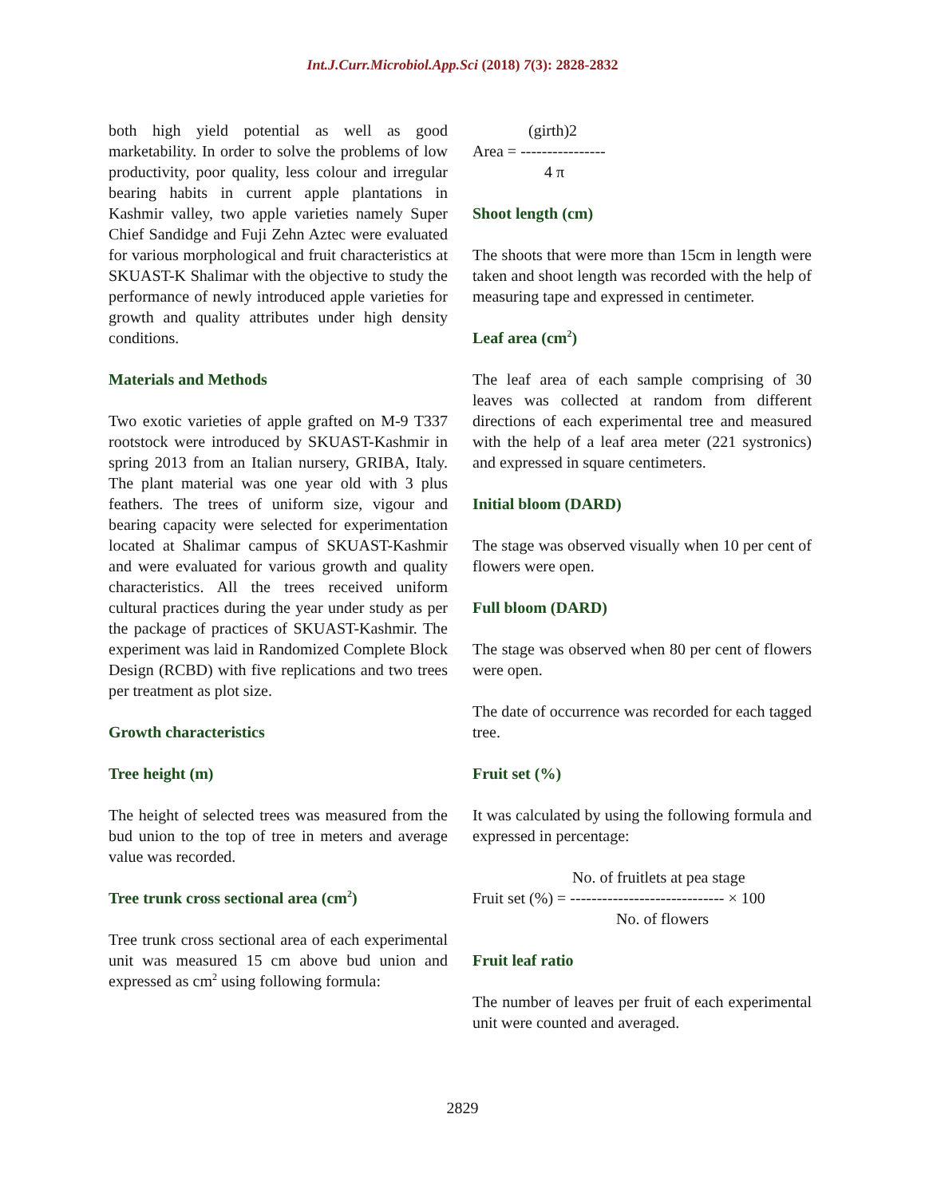Int.J.Curr.Microbiol.App.Sci (2018) 7(3): 2828-2832
both high yield potential as well as good marketability. In order to solve the problems of low productivity, poor quality, less colour and irregular bearing habits in current apple plantations in Kashmir valley, two apple varieties namely Super Chief Sandidge and Fuji Zehn Aztec were evaluated for various morphological and fruit characteristics at SKUAST-K Shalimar with the objective to study the performance of newly introduced apple varieties for growth and quality attributes under high density conditions.
Materials and Methods
Two exotic varieties of apple grafted on M-9 T337 rootstock were introduced by SKUAST-Kashmir in spring 2013 from an Italian nursery, GRIBA, Italy. The plant material was one year old with 3 plus feathers. The trees of uniform size, vigour and bearing capacity were selected for experimentation located at Shalimar campus of SKUAST-Kashmir and were evaluated for various growth and quality characteristics. All the trees received uniform cultural practices during the year under study as per the package of practices of SKUAST-Kashmir. The experiment was laid in Randomized Complete Block Design (RCBD) with five replications and two trees per treatment as plot size.
Growth characteristics
Tree height (m)
The height of selected trees was measured from the bud union to the top of tree in meters and average value was recorded.
Tree trunk cross sectional area (cm<sup>2</sup>)
Tree trunk cross sectional area of each experimental unit was measured 15 cm above bud union and expressed as cm<sup>2</sup> using following formula:
(girth)2 Area = ---------------- 4 π
Shoot length (cm)
The shoots that were more than 15cm in length were taken and shoot length was recorded with the help of measuring tape and expressed in centimeter.
Leaf area (cm<sup>2</sup>)
The leaf area of each sample comprising of 30 leaves was collected at random from different directions of each experimental tree and measured with the help of a leaf area meter (221 systronics) and expressed in square centimeters.
Initial bloom (DARD)
The stage was observed visually when 10 per cent of flowers were open.
Full bloom (DARD)
The stage was observed when 80 per cent of flowers were open.
The date of occurrence was recorded for each tagged tree.
Fruit set (%)
It was calculated by using the following formula and expressed in percentage:
No. of fruitlets at pea stage Fruit set (%) = ----------------------------- × 100 No. of flowers
Fruit leaf ratio
The number of leaves per fruit of each experimental unit were counted and averaged.
2829